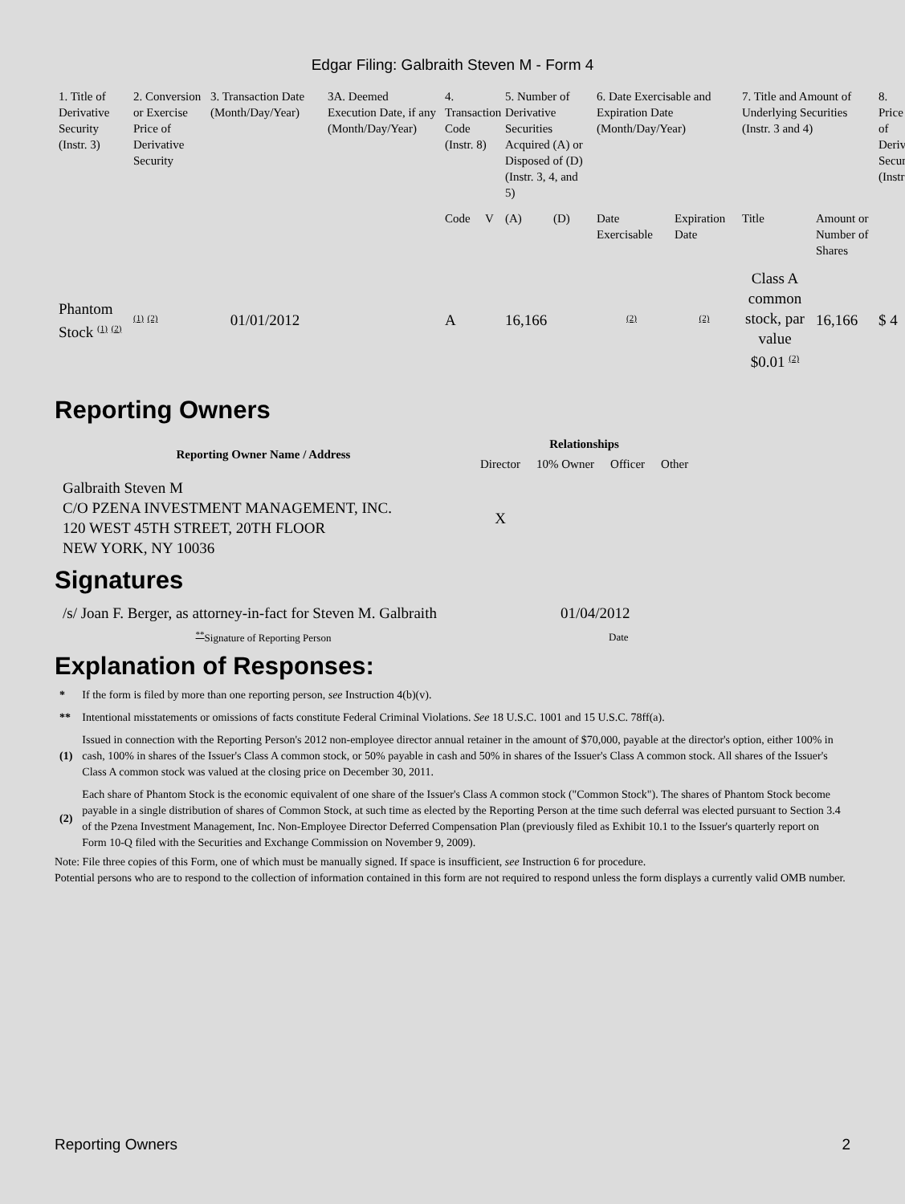Edgar Filing: Galbraith Steven M - Form 4
| 1. Title of Derivative Security (Instr. 3) | 2. Conversion or Exercise Price of Derivative Security | 3. Transaction Date (Month/Day/Year) | 3A. Deemed Execution Date, if any (Month/Day/Year) | 4. Transaction Code (Instr. 8) | | 5. Number of Derivative Securities Acquired (A) or Disposed of (D) (Instr. 3, 4, and 5) | | 6. Date Exercisable and Expiration Date (Month/Day/Year) | | 7. Title and Amount of Underlying Securities (Instr. 3 and 4) | | 8. Price of Deriv Secur (Instr |
| --- | --- | --- | --- | --- | --- | --- | --- | --- | --- | --- | --- | --- |
| | | | | Code | V | (A) | (D) | Date Exercisable | Expiration Date | Title | Amount or Number of Shares | |
| Phantom Stock <sup>(1)</sup> <sup>(2)</sup> | <sup>(1)</sup> <sup>(2)</sup> | 01/01/2012 | | A | | 16,166 | | <sup>(2)</sup> | <sup>(2)</sup> | Class A common stock, par value $0.01 <sup>(2)</sup> | 16,166 | $ 4 |
Reporting Owners
| Reporting Owner Name / Address | Relationships | | | |
| --- | --- | --- | --- | --- |
| | Director | 10% Owner | Officer | Other |
| Galbraith Steven M C/O PZENA INVESTMENT MANAGEMENT, INC. 120 WEST 45TH STREET, 20TH FLOOR NEW YORK, NY 10036 | X | | | |
Signatures
| /s/ Joan F. Berger, as attorney-in-fact for Steven M. Galbraith | 01/04/2012 |
| <sup>**</sup> Signature of Reporting Person | Date |
Explanation of Responses:
| * | If the form is filed by more than one reporting person, see Instruction 4(b)(v). |
| ** | Intentional misstatements or omissions of facts constitute Federal Criminal Violations. See 18 U.S.C. 1001 and 15 U.S.C. 78ff(a). |
| (1) | Issued in connection with the Reporting Person's 2012 non-employee director annual retainer in the amount of $70,000, payable at the director's option, either 100% in cash, 100% in shares of the Issuer's Class A common stock, or 50% payable in cash and 50% in shares of the Issuer's Class A common stock. All shares of the Issuer's Class A common stock was valued at the closing price on December 30, 2011. |
| (2) | Each share of Phantom Stock is the economic equivalent of one share of the Issuer's Class A common stock ("Common Stock"). The shares of Phantom Stock become payable in a single distribution of shares of Common Stock, at such time as elected by the Reporting Person at the time such deferral was elected pursuant to Section 3.4 of the Pzena Investment Management, Inc. Non-Employee Director Deferred Compensation Plan (previously filed as Exhibit 10.1 to the Issuer's quarterly report on Form 10-Q filed with the Securities and Exchange Commission on November 9, 2009). |
Note: File three copies of this Form, one of which must be manually signed. If space is insufficient, see Instruction 6 for procedure.
Potential persons who are to respond to the collection of information contained in this form are not required to respond unless the form displays a currently valid OMB number.
Reporting Owners 2